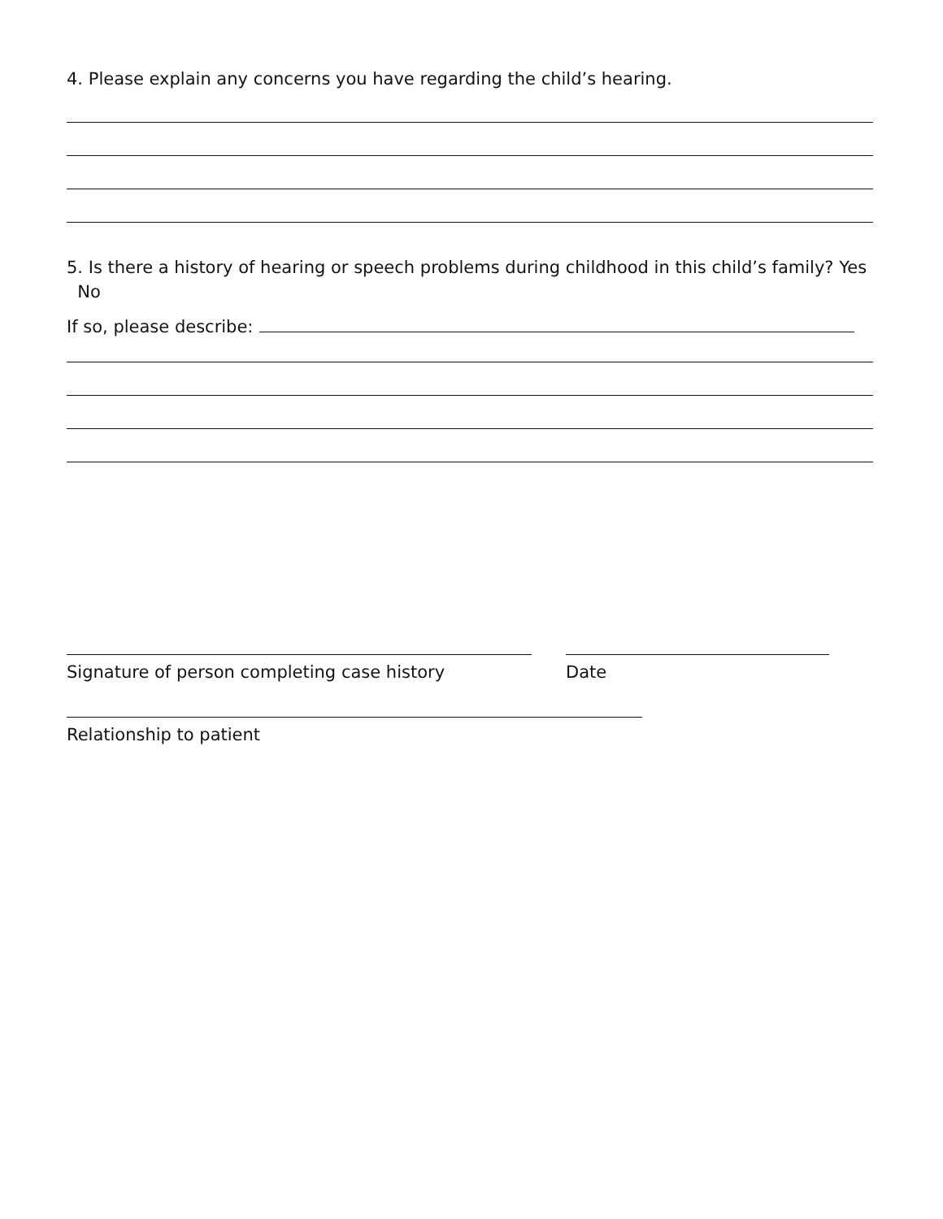4. Please explain any concerns you have regarding the child’s hearing.
5. Is there a history of hearing or speech problems during childhood in this child’s family? Yes No
If so, please describe:
Signature of person completing case history Date
Relationship to patient